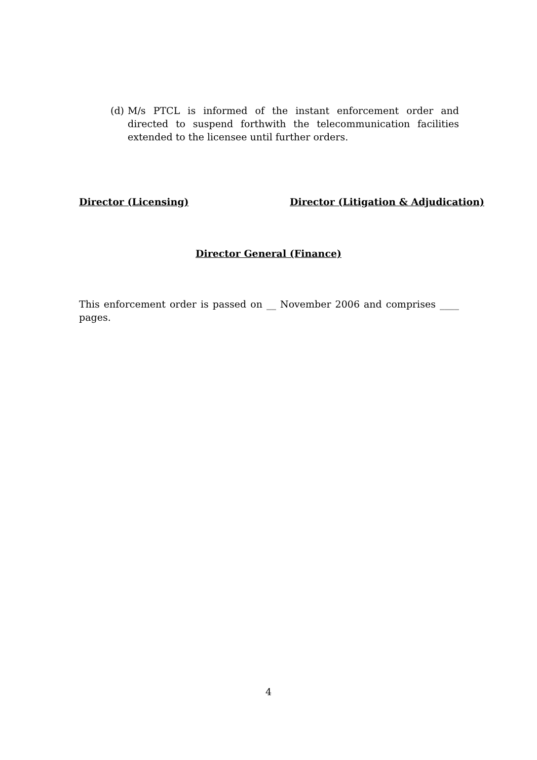(d) M/s PTCL is informed of the instant enforcement order and directed to suspend forthwith the telecommunication facilities extended to the licensee until further orders.
Director (Licensing) Director (Litigation & Adjudication)
Director General (Finance)
This enforcement order is passed on __ November 2006 and comprises ____ pages.
4